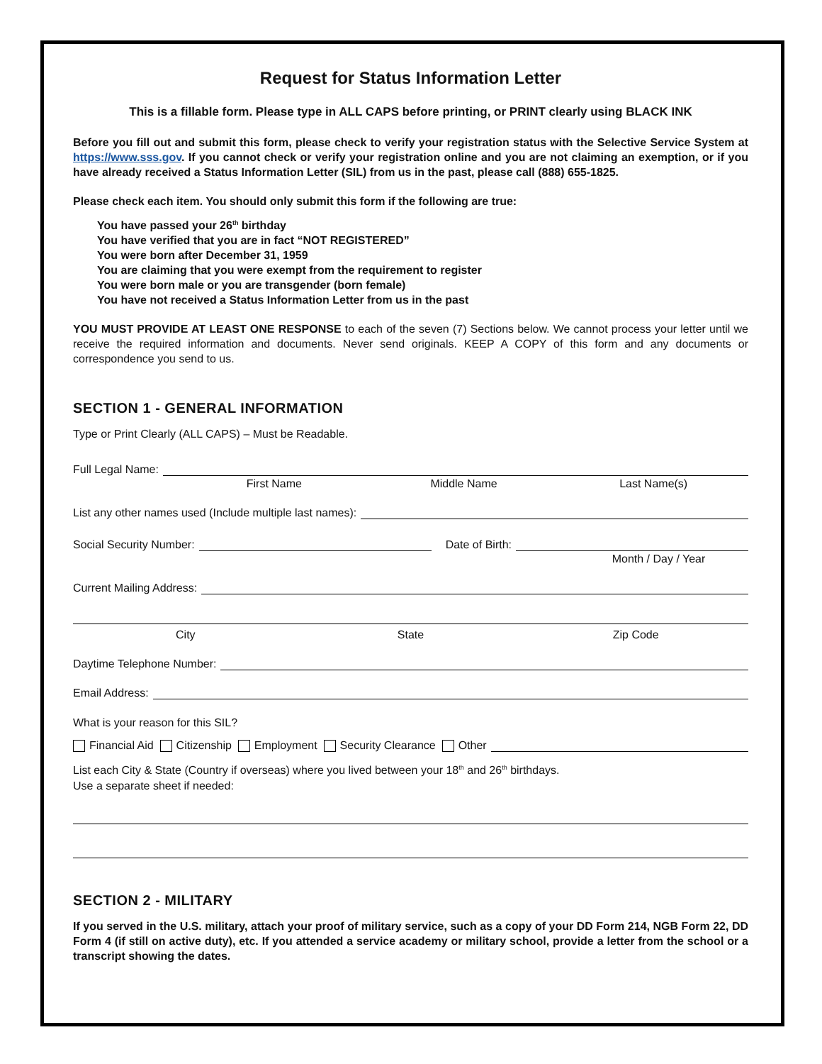Request for Status Information Letter
This is a fillable form. Please type in ALL CAPS before printing, or PRINT clearly using BLACK INK
Before you fill out and submit this form, please check to verify your registration status with the Selective Service System at https://www.sss.gov. If you cannot check or verify your registration online and you are not claiming an exemption, or if you have already received a Status Information Letter (SIL) from us in the past, please call (888) 655-1825.
Please check each item. You should only submit this form if the following are true:
You have passed your 26<sup>th</sup> birthday
You have verified that you are in fact “NOT REGISTERED”
You were born after December 31, 1959
You are claiming that you were exempt from the requirement to register
You were born male or you are transgender (born female)
You have not received a Status Information Letter from us in the past
YOU MUST PROVIDE AT LEAST ONE RESPONSE to each of the seven (7) Sections below. We cannot process your letter until we receive the required information and documents. Never send originals. KEEP A COPY of this form and any documents or correspondence you send to us.
SECTION 1 - GENERAL INFORMATION
Type or Print Clearly (ALL CAPS) – Must be Readable.
Full Legal Name:
First Name Middle Name Last Name(s)
List any other names used (Include multiple last names):
Social Security Number:
Date of Birth:
Month / Day / Year
Current Mailing Address:
City State Zip Code
Daytime Telephone Number:
Email Address:
What is your reason for this SIL?
Financial Aid Citizenship Employment Security Clearance Other
List each City & State (Country if overseas) where you lived between your 18<sup>th</sup> and 26<sup>th</sup> birthdays.
Use a separate sheet if needed:
SECTION 2 - MILITARY
If you served in the U.S. military, attach your proof of military service, such as a copy of your DD Form 214, NGB Form 22, DD Form 4 (if still on active duty), etc. If you attended a service academy or military school, provide a letter from the school or a transcript showing the dates.